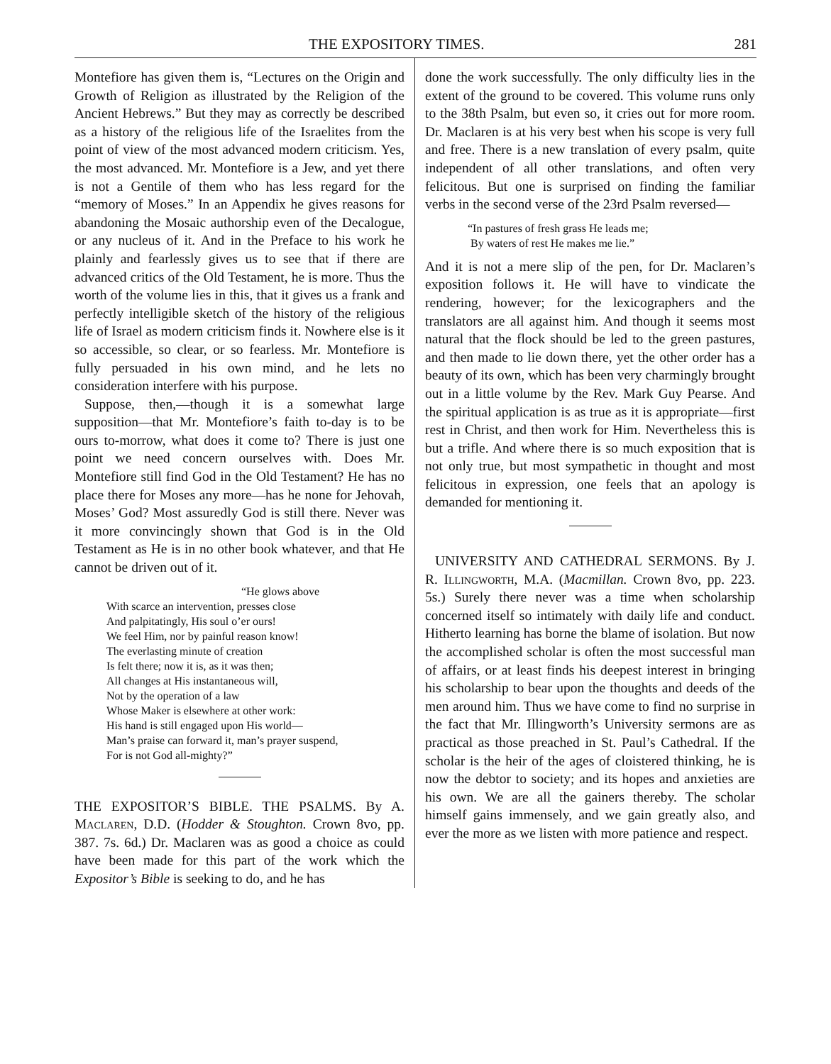THE EXPOSITORY TIMES. 281
Montefiore has given them is, “Lectures on the Origin and Growth of Religion as illustrated by the Religion of the Ancient Hebrews.” But they may as correctly be described as a history of the religious life of the Israelites from the point of view of the most advanced modern criticism. Yes, the most advanced. Mr. Montefiore is a Jew, and yet there is not a Gentile of them who has less regard for the “memory of Moses.” In an Appendix he gives reasons for abandoning the Mosaic authorship even of the Decalogue, or any nucleus of it. And in the Preface to his work he plainly and fearlessly gives us to see that if there are advanced critics of the Old Testament, he is more. Thus the worth of the volume lies in this, that it gives us a frank and perfectly intelligible sketch of the history of the religious life of Israel as modern criticism finds it. Nowhere else is it so accessible, so clear, or so fearless. Mr. Montefiore is fully persuaded in his own mind, and he lets no consideration interfere with his purpose.
Suppose, then,—though it is a somewhat large supposition—that Mr. Montefiore’s faith to-day is to be ours to-morrow, what does it come to? There is just one point we need concern ourselves with. Does Mr. Montefiore still find God in the Old Testament? He has no place there for Moses any more—has he none for Jehovah, Moses’ God? Most assuredly God is still there. Never was it more convincingly shown that God is in the Old Testament as He is in no other book whatever, and that He cannot be driven out of it.
“He glows above
With scarce an intervention, presses close
And palpitatingly, His soul o’er ours!
We feel Him, nor by painful reason know!
The everlasting minute of creation
Is felt there; now it is, as it was then;
All changes at His instantaneous will,
Not by the operation of a law
Whose Maker is elsewhere at other work:
His hand is still engaged upon His world—
Man’s praise can forward it, man’s prayer suspend,
For is not God all-mighty?”
THE EXPOSITOR’S BIBLE. THE PSALMS. By A. Maclaren, D.D. (Hodder & Stoughton. Crown 8vo, pp. 387. 7s. 6d.) Dr. Maclaren was as good a choice as could have been made for this part of the work which the Expositor’s Bible is seeking to do, and he has
done the work successfully. The only difficulty lies in the extent of the ground to be covered. This volume runs only to the 38th Psalm, but even so, it cries out for more room. Dr. Maclaren is at his very best when his scope is very full and free. There is a new translation of every psalm, quite independent of all other translations, and often very felicitous. But one is surprised on finding the familiar verbs in the second verse of the 23rd Psalm reversed—
“In pastures of fresh grass He leads me;
By waters of rest He makes me lie.”
And it is not a mere slip of the pen, for Dr. Maclaren’s exposition follows it. He will have to vindicate the rendering, however; for the lexicographers and the translators are all against him. And though it seems most natural that the flock should be led to the green pastures, and then made to lie down there, yet the other order has a beauty of its own, which has been very charmingly brought out in a little volume by the Rev. Mark Guy Pearse. And the spiritual application is as true as it is appropriate—first rest in Christ, and then work for Him. Nevertheless this is but a trifle. And where there is so much exposition that is not only true, but most sympathetic in thought and most felicitous in expression, one feels that an apology is demanded for mentioning it.
UNIVERSITY AND CATHEDRAL SERMONS. By J. R. Illingworth, M.A. (Macmillan. Crown 8vo, pp. 223. 5s.) Surely there never was a time when scholarship concerned itself so intimately with daily life and conduct. Hitherto learning has borne the blame of isolation. But now the accomplished scholar is often the most successful man of affairs, or at least finds his deepest interest in bringing his scholarship to bear upon the thoughts and deeds of the men around him. Thus we have come to find no surprise in the fact that Mr. Illingworth’s University sermons are as practical as those preached in St. Paul’s Cathedral. If the scholar is the heir of the ages of cloistered thinking, he is now the debtor to society; and its hopes and anxieties are his own. We are all the gainers thereby. The scholar himself gains immensely, and we gain greatly also, and ever the more as we listen with more patience and respect.